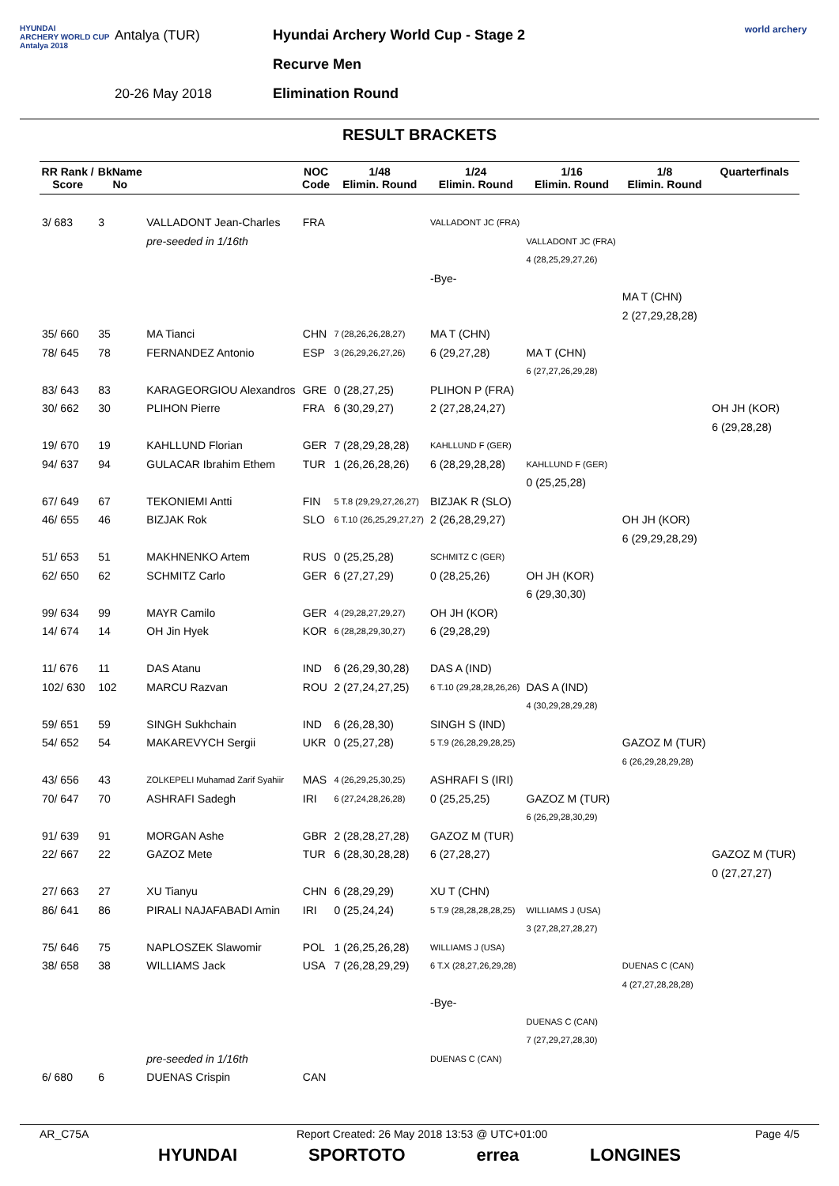HYUNDAI
ARCHERY WORLD CUP
Antalya 2018
Antalya (TUR)
20-26 May 2018
Hyundai Archery World Cup - Stage 2
Recurve Men
Elimination Round
world archery
RESULT BRACKETS
| RR Rank / Score | BkName No | | NOC Code | 1/48 Elimin. Round | 1/24 Elimin. Round | 1/16 Elimin. Round | 1/8 Elimin. Round | Quarterfinals |
| --- | --- | --- | --- | --- | --- | --- | --- | --- |
| 3/ 683 | 3 | VALLADONT Jean-Charles | FRA | | VALLADONT JC (FRA) | | | |
| | | pre-seeded in 1/16th | | | | VALLADONT JC (FRA) | | |
| | | | | | | 4 (28,25,29,27,26) | | |
| | | | | | -Bye- | | | |
| | | | | | | | MA T (CHN) | |
| | | | | | | | 2 (27,29,28,28) | |
| 35/ 660 | 35 | MA Tianci | CHN | 7 (28,26,26,28,27) | MA T (CHN) | | | |
| 78/ 645 | 78 | FERNANDEZ Antonio | ESP | 3 (26,29,26,27,26) | 6 (29,27,28) | MA T (CHN) | | |
| | | | | | | 6 (27,27,26,29,28) | | |
| 83/ 643 | 83 | KARAGEORGIOU Alexandros | GRE | 0 (28,27,25) | PLIHON P (FRA) | | | |
| 30/ 662 | 30 | PLIHON Pierre | FRA | 6 (30,29,27) | 2 (27,28,24,27) | | | OH JH (KOR) |
| | | | | | | | | 6 (29,28,28) |
| 19/ 670 | 19 | KAHLLUND Florian | GER | 7 (28,29,28,28) | KAHLLUND F (GER) | | | |
| 94/ 637 | 94 | GULACAR Ibrahim Ethem | TUR | 1 (26,26,28,26) | 6 (28,29,28,28) | KAHLLUND F (GER) | | |
| | | | | | | 0 (25,25,28) | | |
| 67/ 649 | 67 | TEKONIEMI Antti | FIN | 5 T.8 (29,29,27,26,27) | BIZJAK R (SLO) | | | |
| 46/ 655 | 46 | BIZJAK Rok | SLO | 6 T.10 (26,25,29,27,27) | 2 (26,28,29,27) | | OH JH (KOR) | |
| | | | | | | | 6 (29,29,28,29) | |
| 51/ 653 | 51 | MAKHNENKO Artem | RUS | 0 (25,25,28) | SCHMITZ C (GER) | | | |
| 62/ 650 | 62 | SCHMITZ Carlo | GER | 6 (27,27,29) | 0 (28,25,26) | OH JH (KOR) | | |
| | | | | | | 6 (29,30,30) | | |
| 99/ 634 | 99 | MAYR Camilo | GER | 4 (29,28,27,29,27) | OH JH (KOR) | | | |
| 14/ 674 | 14 | OH Jin Hyek | KOR | 6 (28,28,29,30,27) | 6 (29,28,29) | | | |
| 11/ 676 | 11 | DAS Atanu | IND | 6 (26,29,30,28) | DAS A (IND) | | | |
| 102/ 630 | 102 | MARCU Razvan | ROU | 2 (27,24,27,25) | 6 T.10 (29,28,28,26,26) | DAS A (IND) | | |
| | | | | | | 4 (30,29,28,29,28) | | |
| 59/ 651 | 59 | SINGH Sukhchain | IND | 6 (26,28,30) | SINGH S (IND) | | | |
| 54/ 652 | 54 | MAKAREVYCH Sergii | UKR | 0 (25,27,28) | 5 T.9 (26,28,29,28,25) | | GAZOZ M (TUR) | |
| | | | | | | | 6 (26,29,28,29,28) | |
| 43/ 656 | 43 | ZOLKEPELI Muhamad Zarif Syahiir | MAS | 4 (26,29,25,30,25) | ASHRAFI S (IRI) | | | |
| 70/ 647 | 70 | ASHRAFI Sadegh | IRI | 6 (27,24,28,26,28) | 0 (25,25,25) | GAZOZ M (TUR) | | |
| | | | | | | 6 (26,29,28,30,29) | | |
| 91/ 639 | 91 | MORGAN Ashe | GBR | 2 (28,28,27,28) | GAZOZ M (TUR) | | | |
| 22/ 667 | 22 | GAZOZ Mete | TUR | 6 (28,30,28,28) | 6 (27,28,27) | | | GAZOZ M (TUR) |
| | | | | | | | | 0 (27,27,27) |
| 27/ 663 | 27 | XU Tianyu | CHN | 6 (28,29,29) | XU T (CHN) | | | |
| 86/ 641 | 86 | PIRALI NAJAFABADI Amin | IRI | 0 (25,24,24) | 5 T.9 (28,28,28,28,25) | WILLIAMS J (USA) | | |
| | | | | | | 3 (27,28,27,28,27) | | |
| 75/ 646 | 75 | NAPLOSZEK Slawomir | POL | 1 (26,25,26,28) | WILLIAMS J (USA) | | | |
| 38/ 658 | 38 | WILLIAMS Jack | USA | 7 (26,28,29,29) | 6 T.X (28,27,26,29,28) | | DUENAS C (CAN) | |
| | | | | | | | 4 (27,27,28,28,28) | |
| | | | | | -Bye- | | | |
| | | | | | | DUENAS C (CAN) | | |
| | | | | | | 7 (27,29,27,28,30) | | |
| | | pre-seeded in 1/16th | | | DUENAS C (CAN) | | | |
| 6/ 680 | 6 | DUENAS Crispin | CAN | | | | | |
AR_C75A Report Created: 26 May 2018 13:53 @ UTC+01:00 Page 4/5
HYUNDAI SPORTOTO errea LONGINES